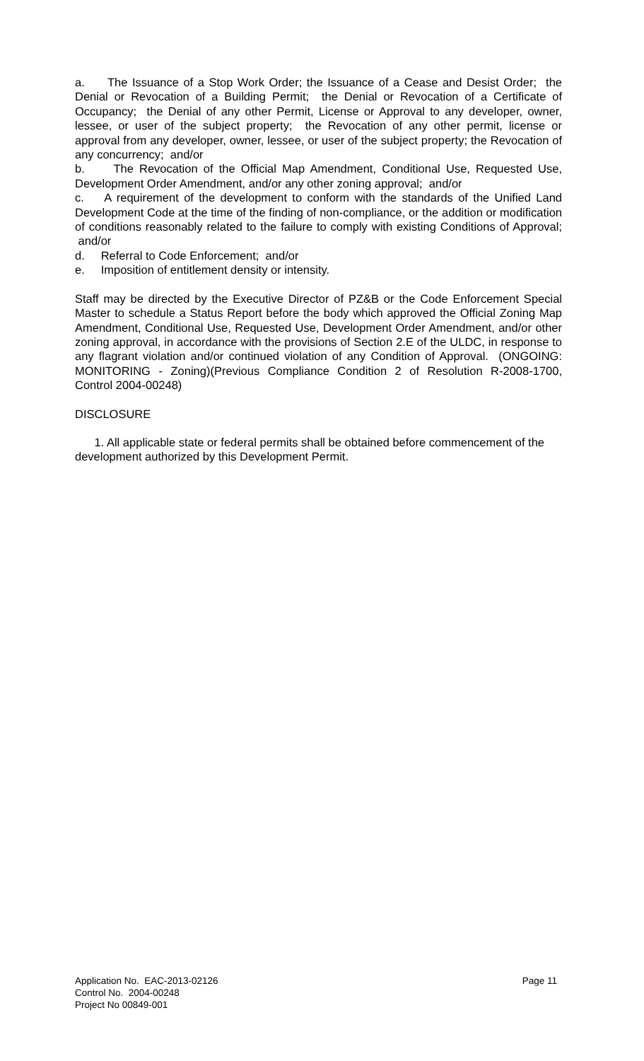a. The Issuance of a Stop Work Order; the Issuance of a Cease and Desist Order; the Denial or Revocation of a Building Permit; the Denial or Revocation of a Certificate of Occupancy; the Denial of any other Permit, License or Approval to any developer, owner, lessee, or user of the subject property; the Revocation of any other permit, license or approval from any developer, owner, lessee, or user of the subject property; the Revocation of any concurrency; and/or
b. The Revocation of the Official Map Amendment, Conditional Use, Requested Use, Development Order Amendment, and/or any other zoning approval; and/or
c. A requirement of the development to conform with the standards of the Unified Land Development Code at the time of the finding of non-compliance, or the addition or modification of conditions reasonably related to the failure to comply with existing Conditions of Approval; and/or
d. Referral to Code Enforcement; and/or
e. Imposition of entitlement density or intensity.
Staff may be directed by the Executive Director of PZ&B or the Code Enforcement Special Master to schedule a Status Report before the body which approved the Official Zoning Map Amendment, Conditional Use, Requested Use, Development Order Amendment, and/or other zoning approval, in accordance with the provisions of Section 2.E of the ULDC, in response to any flagrant violation and/or continued violation of any Condition of Approval. (ONGOING: MONITORING - Zoning)(Previous Compliance Condition 2 of Resolution R-2008-1700, Control 2004-00248)
DISCLOSURE
1. All applicable state or federal permits shall be obtained before commencement of the development authorized by this Development Permit.
Application No. EAC-2013-02126
Control No. 2004-00248
Project No 00849-001
Page 11